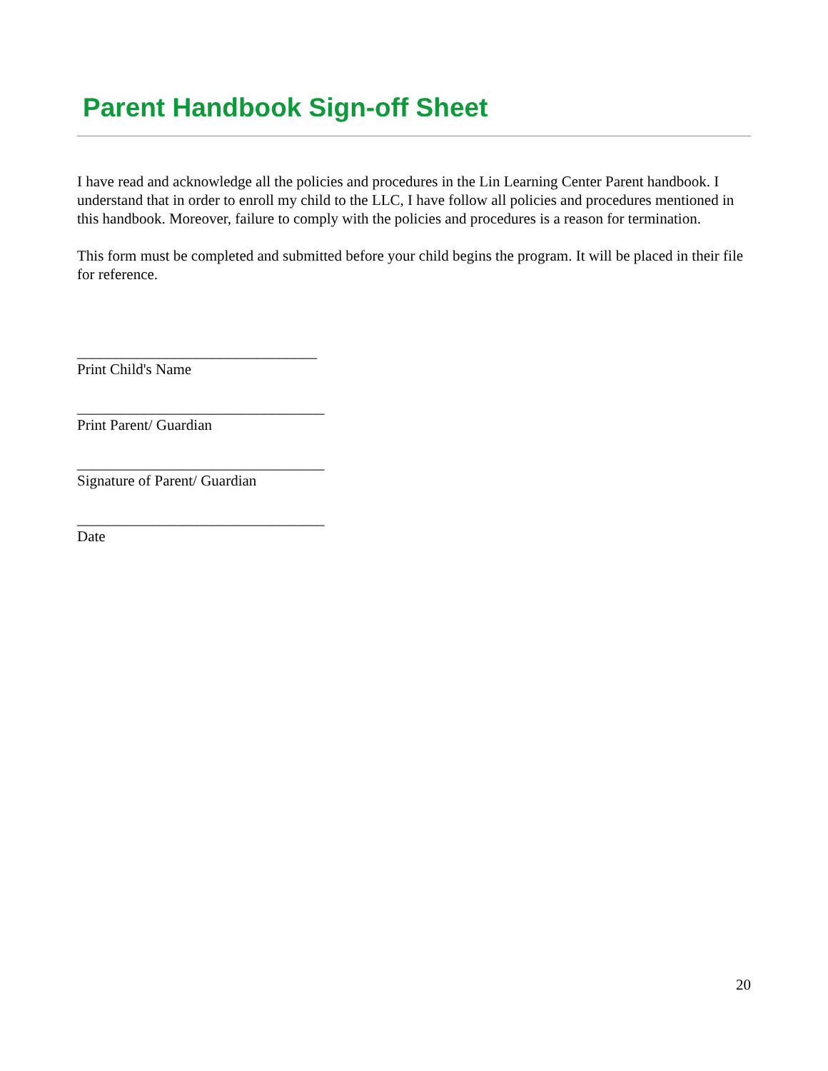Parent Handbook Sign-off Sheet
I have read and acknowledge all the policies and procedures in the Lin Learning Center Parent handbook. I understand that in order to enroll my child to the LLC, I have follow all policies and procedures mentioned in this handbook. Moreover, failure to comply with the policies and procedures is a reason for termination.
This form must be completed and submitted before your child begins the program. It will be placed in their file for reference.
________________________________
Print Child's Name
_________________________________
Print Parent/ Guardian
_________________________________
Signature of Parent/ Guardian
_________________________________
Date
20